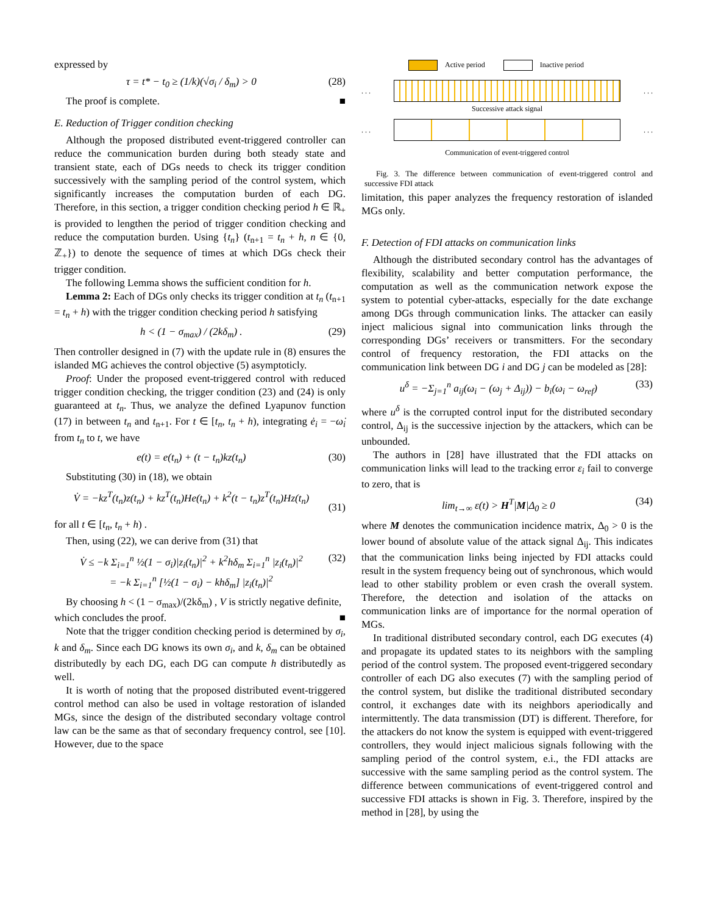expressed by
τ = t* − t<sub>0</sub> ≥ (1/k)(√σ<sub>i</sub> / δ<sub>m</sub>) > 0 (28)
The proof is complete. ■
E. Reduction of Trigger condition checking
Although the proposed distributed event-triggered controller can reduce the communication burden during both steady state and transient state, each of DGs needs to check its trigger condition successively with the sampling period of the control system, which significantly increases the computation burden of each DG. Therefore, in this section, a trigger condition checking period h ∈ ℝ<sub>+</sub> is provided to lengthen the period of trigger condition checking and reduce the computation burden. Using {t<sub>n</sub>} (t<sub>n+1</sub> = t<sub>n</sub> + h, n ∈ {0, ℤ<sub>+</sub>}) to denote the sequence of times at which DGs check their trigger condition.
The following Lemma shows the sufficient condition for h.
Lemma 2: Each of DGs only checks its trigger condition at t<sub>n</sub> (t<sub>n+1</sub> = t<sub>n</sub> + h) with the trigger condition checking period h satisfying
h < (1 − σ<sub>max</sub>) / (2kδ<sub>m</sub>) . (29)
Then controller designed in (7) with the update rule in (8) ensures the islanded MG achieves the control objective (5) asymptoticly.
Proof: Under the proposed event-triggered control with reduced trigger condition checking, the trigger condition (23) and (24) is only guaranteed at t<sub>n</sub>. Thus, we analyze the defined Lyapunov function (17) in between t<sub>n</sub> and t<sub>n+1</sub>. For t ∈ [t<sub>n</sub>, t<sub>n</sub> + h), integrating ė<sub>i</sub> = −ω̇<sub>i</sub> from t<sub>n</sub> to t, we have
e(t) = e(t<sub>n</sub>) + (t − t<sub>n</sub>)kz(t<sub>n</sub>) (30)
Substituting (30) in (18), we obtain
V̇ = −kz<sup>T</sup>(t<sub>n</sub>)z(t<sub>n</sub>) + kz<sup>T</sup>(t<sub>n</sub>)He(t<sub>n</sub>) + k<sup>2</sup>(t − t<sub>n</sub>)z<sup>T</sup>(t<sub>n</sub>)Hz(t<sub>n</sub>)
(31)
for all t ∈ [t<sub>n</sub>, t<sub>n</sub> + h) .
Then, using (22), we can derive from (31) that
V̇ ≤ −k Σ<sub>i=1</sub><sup>n</sup> ½(1 − σ<sub>i</sub>)|z<sub>i</sub>(t<sub>n</sub>)|<sup>2</sup> + k<sup>2</sup>hδ<sub>m</sub> Σ<sub>i=1</sub><sup>n</sup> |z<sub>i</sub>(t<sub>n</sub>)|<sup>2</sup>
= −k Σ<sub>i=1</sub><sup>n</sup> [½(1 − σ<sub>i</sub>) − khδ<sub>m</sub>] |z<sub>i</sub>(t<sub>n</sub>)|<sup>2</sup> (32)
By choosing h < (1 − σ<sub>max</sub>)/(2kδ<sub>m</sub>) , V is strictly negative definite,
which concludes the proof. ■
Note that the trigger condition checking period is determined by σ<sub>i</sub>, k and δ<sub>m</sub>. Since each DG knows its own σ<sub>i</sub>, and k, δ<sub>m</sub> can be obtained distributedly by each DG, each DG can compute h distributedly as well.
It is worth of noting that the proposed distributed event-triggered control method can also be used in voltage restoration of islanded MGs, since the design of the distributed secondary voltage control law can be the same as that of secondary frequency control, see [10]. However, due to the space
Active period Inactive period
. . . . . .
Successive attack signal
. . . . . .
Communication of event-triggered control
Fig. 3. The difference between communication of event-triggered control and successive FDI attack
limitation, this paper analyzes the frequency restoration of islanded MGs only.
F. Detection of FDI attacks on communication links
Although the distributed secondary control has the advantages of flexibility, scalability and better computation performance, the computation as well as the communication network expose the system to potential cyber-attacks, especially for the date exchange among DGs through communication links. The attacker can easily inject malicious signal into communication links through the corresponding DGs’ receivers or transmitters. For the secondary control of frequency restoration, the FDI attacks on the communication link between DG i and DG j can be modeled as [28]:
u<sup>δ</sup> = −Σ<sub>j=1</sub><sup>n</sup> a<sub>ij</sub>(ω<sub>i</sub> − (ω<sub>j</sub> + Δ<sub>ij</sub>)) − b<sub>i</sub>(ω<sub>i</sub> − ω<sub>ref</sub>) (33)
where u<sup>δ</sup> is the corrupted control input for the distributed secondary control, Δ<sub>ij</sub> is the successive injection by the attackers, which can be unbounded.
The authors in [28] have illustrated that the FDI attacks on communication links will lead to the tracking error ε<sub>i</sub> fail to converge to zero, that is
lim<sub>t→∞</sub> ε(t) > H<sup>T</sup>|M|Δ<sub>0</sub> ≥ 0 (34)
where M denotes the communication incidence matrix, Δ<sub>0</sub> > 0 is the lower bound of absolute value of the attack signal Δ<sub>ij</sub>. This indicates that the communication links being injected by FDI attacks could result in the system frequency being out of synchronous, which would lead to other stability problem or even crash the overall system. Therefore, the detection and isolation of the attacks on communication links are of importance for the normal operation of MGs.
In traditional distributed secondary control, each DG executes (4) and propagate its updated states to its neighbors with the sampling period of the control system. The proposed event-triggered secondary controller of each DG also executes (7) with the sampling period of the control system, but dislike the traditional distributed secondary control, it exchanges date with its neighbors aperiodically and intermittently. The data transmission (DT) is different. Therefore, for the attackers do not know the system is equipped with event-triggered controllers, they would inject malicious signals following with the sampling period of the control system, e.i., the FDI attacks are successive with the same sampling period as the control system. The difference between communications of event-triggered control and successive FDI attacks is shown in Fig. 3. Therefore, inspired by the method in [28], by using the